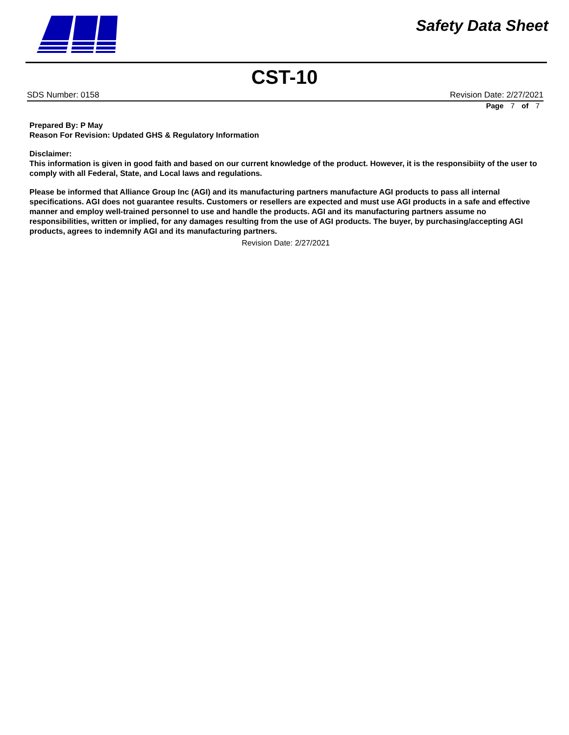Safety Data Sheet
CST-10
SDS Number: 0158 Revision Date: 2/27/2021
Page 7 of 7
Prepared By: P May
Reason For Revision: Updated GHS & Regulatory Information
Disclaimer:
This information is given in good faith and based on our current knowledge of the product. However, it is the responsibiity of the user to comply with all Federal, State, and Local laws and regulations.
Please be informed that Alliance Group Inc (AGI) and its manufacturing partners manufacture AGI products to pass all internal specifications. AGI does not guarantee results. Customers or resellers are expected and must use AGI products in a safe and effective manner and employ well-trained personnel to use and handle the products. AGI and its manufacturing partners assume no responsibilities, written or implied, for any damages resulting from the use of AGI products. The buyer, by purchasing/accepting AGI products, agrees to indemnify AGI and its manufacturing partners.
Revision Date: 2/27/2021